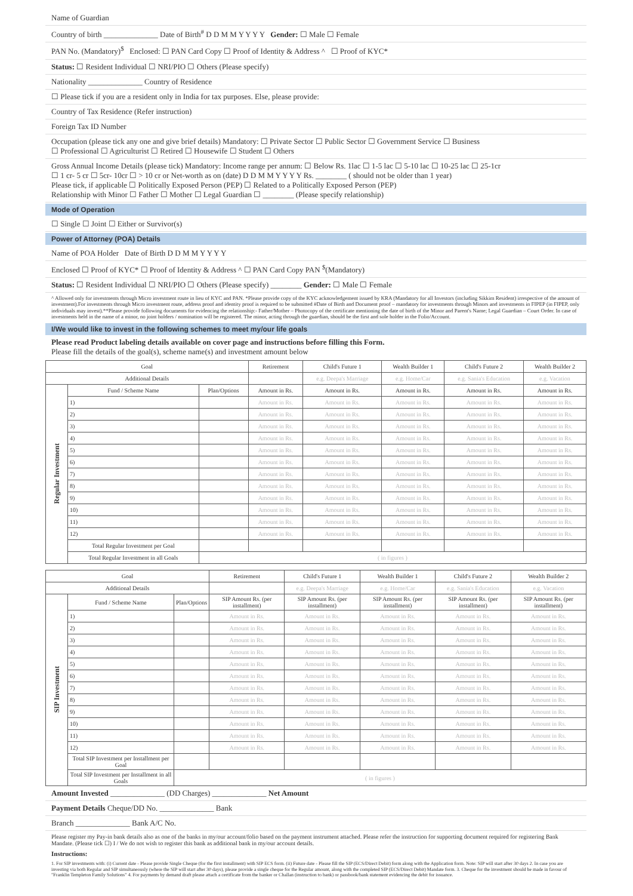Name of Guardian
Country of birth ______________ Date of Birth<sup>#</sup> D D M M Y Y Y Y Gender: ☐ Male ☐ Female
PAN No. (Mandatory)<sup>$</sup> Enclosed: ☐ PAN Card Copy ☐ Proof of Identity & Address ^ ☐ Proof of KYC*
Status: ☐ Resident Individual ☐ NRI/PIO ☐ Others (Please specify)
Nationality ______________ Country of Residence
☐ Please tick if you are a resident only in India for tax purposes. Else, please provide:
Country of Tax Residence (Refer instruction)
Foreign Tax ID Number
Occupation (please tick any one and give brief details) Mandatory: ☐ Private Sector ☐ Public Sector ☐ Government Service ☐ Business
☐ Professional ☐ Agriculturist ☐ Retired ☐ Housewife ☐ Student ☐ Others
Gross Annual Income Details (please tick) Mandatory: Income range per annum: ☐ Below Rs. 1lac ☐ 1-5 lac ☐ 5-10 lac ☐ 10-25 lac ☐ 25-1cr
☐ 1 cr- 5 cr ☐ 5cr- 10cr ☐ > 10 cr or Net-worth as on (date) D D M M Y Y Y Y Rs. ________ ( should not be older than 1 year)
Please tick, if applicable ☐ Politically Exposed Person (PEP) ☐ Related to a Politically Exposed Person (PEP)
Relationship with Minor ☐ Father ☐ Mother ☐ Legal Guardian ☐ ________ (Please specify relationship)
Mode of Operation
☐ Single ☐ Joint ☐ Either or Survivor(s)
Power of Attorney (POA) Details
Name of POA Holder Date of Birth D D M M Y Y Y Y
Enclosed ☐ Proof of KYC* ☐ Proof of Identity & Address ^ ☐ PAN Card Copy PAN <sup>$</sup>(Mandatory)
Status: ☐ Resident Individual ☐ NRI/PIO ☐ Others (Please specify) ________ Gender: ☐ Male ☐ Female
^ Allowed only for investments through Micro investment route in lieu of KYC and PAN. *Please provide copy of the KYC acknowledgement issued by KRA (Mandatory for all Investors (including Sikkim Resident) irrespective of the amount of investment).For investments through Micro investment route, address proof and identity proof is required to be submitted #Date of Birth and Document proof – mandatory for investments through Minors and investments in FIPEP (in FIPEP, only individuals may invest).**Please provide following documents for evidencing the relationship:- Father/Mother – Photocopy of the certificate mentioning the date of birth of the Minor and Parent's Name; Legal Guardian – Court Order. In case of investments held in the name of a minor, no joint holders / nomination will be registered. The minor, acting through the guardian, should be the first and sole holder in the Folio/Account.
I/We would like to invest in the following schemes to meet my/our life goals
Please read Product labeling details available on cover page and instructions before filling this Form.
Please fill the details of the goal(s), scheme name(s) and investment amount below
| Goal | | | Retirement | Child's Future 1 | Wealth Builder 1 | Child's Future 2 | Wealth Builder 2 |
| --- | --- | --- | --- | --- | --- | --- | --- |
| Additional Details | | | | e.g. Deepa's Marriage | e.g. Home/Car | e.g. Sania's Education | e.g. Vacation |
| Regular Investment | Fund / Scheme Name | Plan/Options | Amount in Rs. | Amount in Rs. | Amount in Rs. | Amount in Rs. | Amount in Rs. |
| | 1) | | Amount in Rs. | Amount in Rs. | Amount in Rs. | Amount in Rs. | Amount in Rs. |
| | 2) | | Amount in Rs. | Amount in Rs. | Amount in Rs. | Amount in Rs. | Amount in Rs. |
| | 3) | | Amount in Rs. | Amount in Rs. | Amount in Rs. | Amount in Rs. | Amount in Rs. |
| | 4) | | Amount in Rs. | Amount in Rs. | Amount in Rs. | Amount in Rs. | Amount in Rs. |
| | 5) | | Amount in Rs. | Amount in Rs. | Amount in Rs. | Amount in Rs. | Amount in Rs. |
| | 6) | | Amount in Rs. | Amount in Rs. | Amount in Rs. | Amount in Rs. | Amount in Rs. |
| | 7) | | Amount in Rs. | Amount in Rs. | Amount in Rs. | Amount in Rs. | Amount in Rs. |
| | 8) | | Amount in Rs. | Amount in Rs. | Amount in Rs. | Amount in Rs. | Amount in Rs. |
| | 9) | | Amount in Rs. | Amount in Rs. | Amount in Rs. | Amount in Rs. | Amount in Rs. |
| | 10) | | Amount in Rs. | Amount in Rs. | Amount in Rs. | Amount in Rs. | Amount in Rs. |
| | 11) | | Amount in Rs. | Amount in Rs. | Amount in Rs. | Amount in Rs. | Amount in Rs. |
| | 12) | | Amount in Rs. | Amount in Rs. | Amount in Rs. | Amount in Rs. | Amount in Rs. |
| | Total Regular Investment per Goal | | | | | | |
| | Total Regular Investment in all Goals | ( in figures ) | | | | | |
| Goal | | | Retirement | Child's Future 1 | Wealth Builder 1 | Child's Future 2 | Wealth Builder 2 |
| --- | --- | --- | --- | --- | --- | --- | --- |
| Additional Details | | | | e.g. Deepa's Marriage | e.g. Home/Car | e.g. Sania's Education | e.g. Vacation |
| SIP Investment | Fund / Scheme Name | Plan/Options | SIP Amount Rs. (per installment) | SIP Amount Rs. (per installment) | SIP Amount Rs. (per installment) | SIP Amount Rs. (per installment) | SIP Amount Rs. (per installment) |
| | 1) | | Amount in Rs. | Amount in Rs. | Amount in Rs. | Amount in Rs. | Amount in Rs. |
| | 2) | | Amount in Rs. | Amount in Rs. | Amount in Rs. | Amount in Rs. | Amount in Rs. |
| | 3) | | Amount in Rs. | Amount in Rs. | Amount in Rs. | Amount in Rs. | Amount in Rs. |
| | 4) | | Amount in Rs. | Amount in Rs. | Amount in Rs. | Amount in Rs. | Amount in Rs. |
| | 5) | | Amount in Rs. | Amount in Rs. | Amount in Rs. | Amount in Rs. | Amount in Rs. |
| | 6) | | Amount in Rs. | Amount in Rs. | Amount in Rs. | Amount in Rs. | Amount in Rs. |
| | 7) | | Amount in Rs. | Amount in Rs. | Amount in Rs. | Amount in Rs. | Amount in Rs. |
| | 8) | | Amount in Rs. | Amount in Rs. | Amount in Rs. | Amount in Rs. | Amount in Rs. |
| | 9) | | Amount in Rs. | Amount in Rs. | Amount in Rs. | Amount in Rs. | Amount in Rs. |
| | 10) | | Amount in Rs. | Amount in Rs. | Amount in Rs. | Amount in Rs. | Amount in Rs. |
| | 11) | | Amount in Rs. | Amount in Rs. | Amount in Rs. | Amount in Rs. | Amount in Rs. |
| | 12) | | Amount in Rs. | Amount in Rs. | Amount in Rs. | Amount in Rs. | Amount in Rs. |
| | Total SIP Investment per Installment per Goal | | | | | | |
| | Total SIP Investment per Installment in all Goals | ( in figures ) | | | | | |
Amount Invested ______________ (DD Charges) ______________ Net Amount
Payment Details Cheque/DD No. ______________ Bank
Branch ______________ Bank A/C No.
Please register my Pay-in bank details also as one of the banks in my/our account/folio based on the payment instrument attached. Please refer the instruction for supporting document required for registering Bank Mandate. (Please tick ☐) I / We do not wish to register this bank as additional bank in my/our account details.
Instructions:
1. For SIP investments with: (i) Current date - Please provide Single Cheque (for the first installment) with SIP ECS form. (ii) Future date - Please fill the SIP (ECS/Direct Debit) form along with the Application form. Note: SIP will start after 30 days 2. In case you are investing via both Regular and SIP simultaneously (where the SIP will start after 30 days), please provide a single cheque for the Regular amount, along with the completed SIP (ECS/Direct Debit) Mandate form. 3. Cheque for the investment should be made in favour of "Franklin Templeton Family Solutions" 4. For payments by demand draft please attach a certificate from the banker or Challan (instruction to bank) or passbook/bank statement evidencing the debit for issuance.